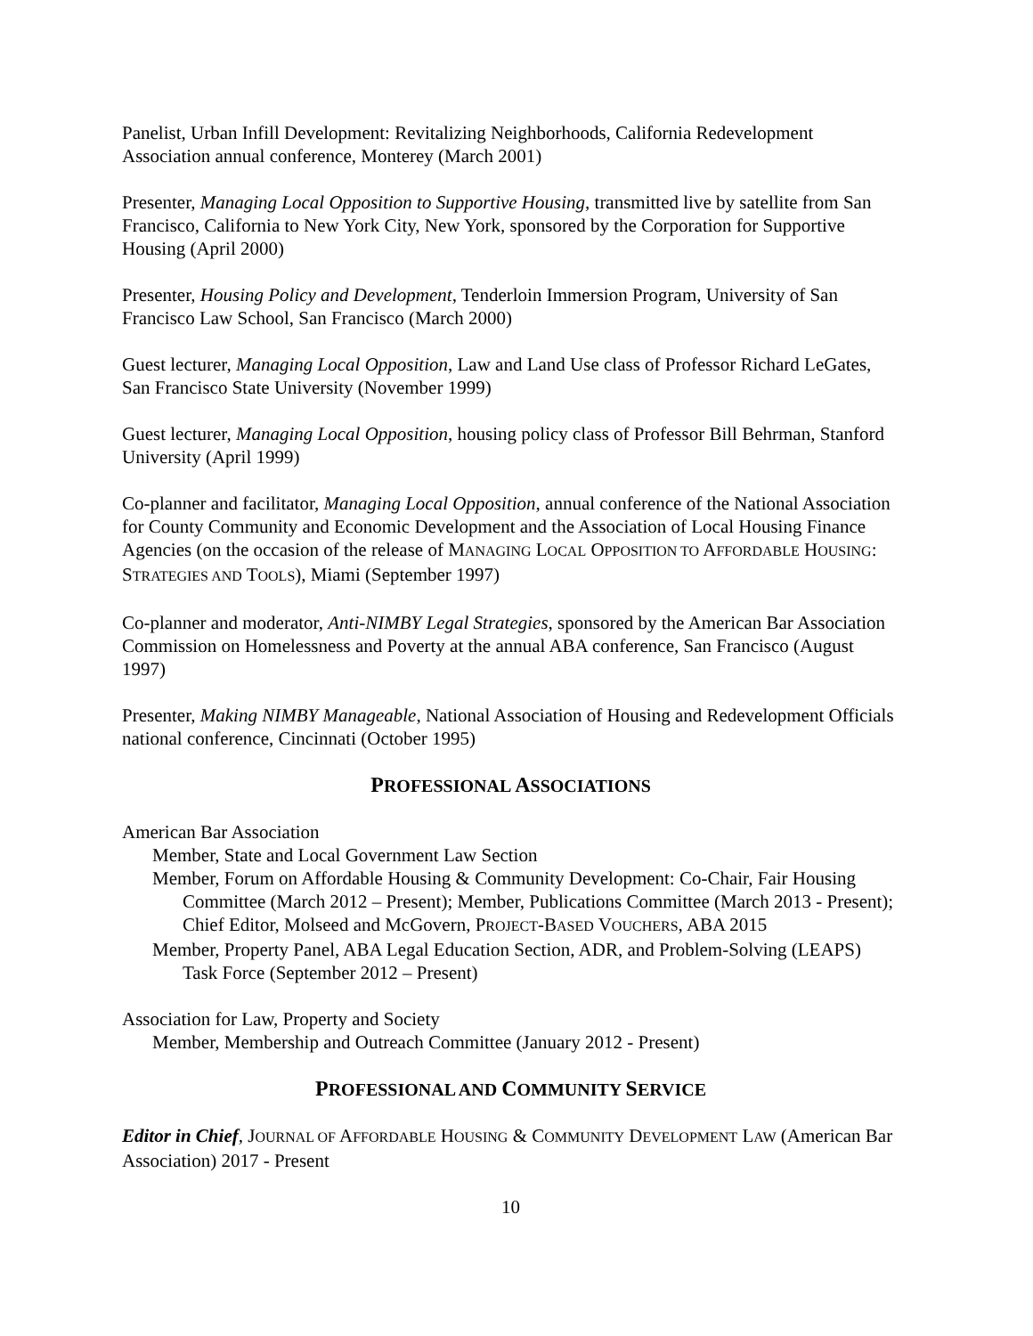Panelist, Urban Infill Development: Revitalizing Neighborhoods, California Redevelopment Association annual conference, Monterey (March 2001)
Presenter, Managing Local Opposition to Supportive Housing, transmitted live by satellite from San Francisco, California to New York City, New York, sponsored by the Corporation for Supportive Housing (April 2000)
Presenter, Housing Policy and Development, Tenderloin Immersion Program, University of San Francisco Law School, San Francisco (March 2000)
Guest lecturer, Managing Local Opposition, Law and Land Use class of Professor Richard LeGates, San Francisco State University (November 1999)
Guest lecturer, Managing Local Opposition, housing policy class of Professor Bill Behrman, Stanford University (April 1999)
Co-planner and facilitator, Managing Local Opposition, annual conference of the National Association for County Community and Economic Development and the Association of Local Housing Finance Agencies (on the occasion of the release of MANAGING LOCAL OPPOSITION TO AFFORDABLE HOUSING: STRATEGIES AND TOOLS), Miami (September 1997)
Co-planner and moderator, Anti-NIMBY Legal Strategies, sponsored by the American Bar Association Commission on Homelessness and Poverty at the annual ABA conference, San Francisco (August 1997)
Presenter, Making NIMBY Manageable, National Association of Housing and Redevelopment Officials national conference, Cincinnati (October 1995)
PROFESSIONAL ASSOCIATIONS
American Bar Association
Member, State and Local Government Law Section
Member, Forum on Affordable Housing & Community Development: Co-Chair, Fair Housing Committee (March 2012 – Present); Member, Publications Committee (March 2013 - Present); Chief Editor, Molseed and McGovern, PROJECT-BASED VOUCHERS, ABA 2015
Member, Property Panel, ABA Legal Education Section, ADR, and Problem-Solving (LEAPS) Task Force (September 2012 – Present)
Association for Law, Property and Society
Member, Membership and Outreach Committee (January 2012 - Present)
PROFESSIONAL AND COMMUNITY SERVICE
Editor in Chief, JOURNAL OF AFFORDABLE HOUSING & COMMUNITY DEVELOPMENT LAW (American Bar Association) 2017 - Present
10